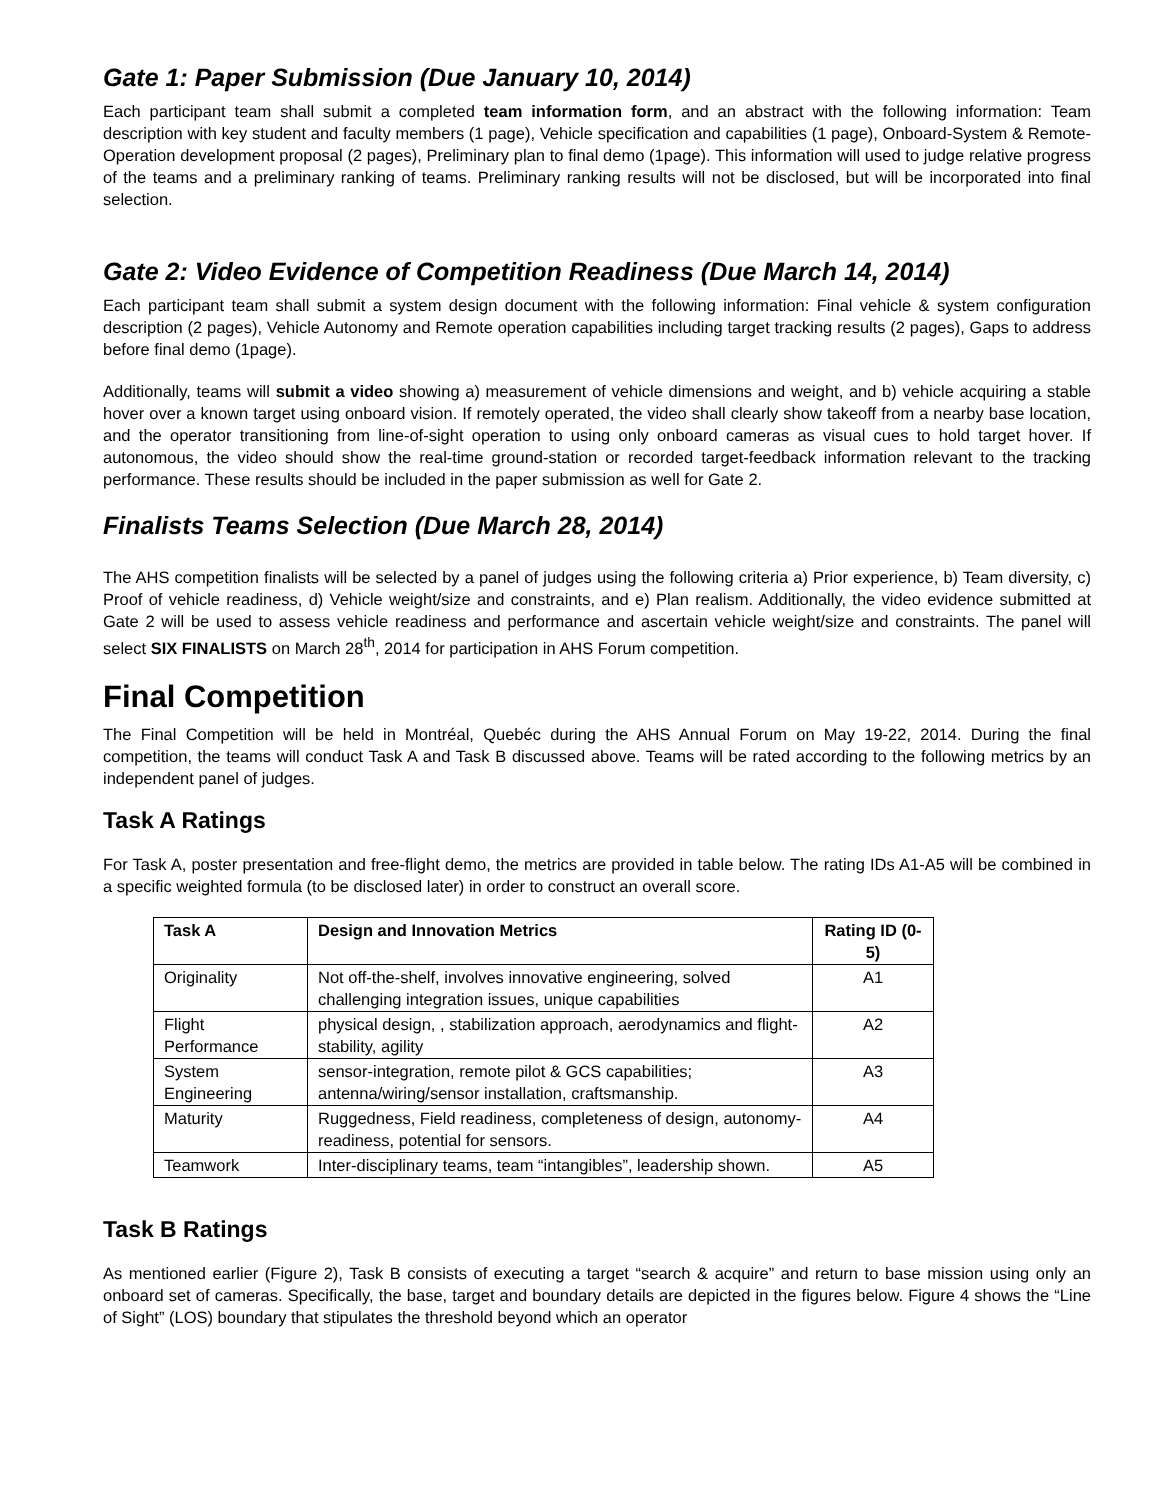Gate 1: Paper Submission (Due January 10, 2014)
Each participant team shall submit a completed team information form, and an abstract with the following information: Team description with key student and faculty members (1 page), Vehicle specification and capabilities (1 page), Onboard-System & Remote-Operation development proposal (2 pages), Preliminary plan to final demo (1page). This information will used to judge relative progress of the teams and a preliminary ranking of teams. Preliminary ranking results will not be disclosed, but will be incorporated into final selection.
Gate 2: Video Evidence of Competition Readiness (Due March 14, 2014)
Each participant team shall submit a system design document with the following information: Final vehicle & system configuration description (2 pages), Vehicle Autonomy and Remote operation capabilities including target tracking results (2 pages), Gaps to address before final demo (1page).
Additionally, teams will submit a video showing a) measurement of vehicle dimensions and weight, and b) vehicle acquiring a stable hover over a known target using onboard vision. If remotely operated, the video shall clearly show takeoff from a nearby base location, and the operator transitioning from line-of-sight operation to using only onboard cameras as visual cues to hold target hover. If autonomous, the video should show the real-time ground-station or recorded target-feedback information relevant to the tracking performance. These results should be included in the paper submission as well for Gate 2.
Finalists Teams Selection (Due March 28, 2014)
The AHS competition finalists will be selected by a panel of judges using the following criteria a) Prior experience, b) Team diversity, c) Proof of vehicle readiness, d) Vehicle weight/size and constraints, and e) Plan realism. Additionally, the video evidence submitted at Gate 2 will be used to assess vehicle readiness and performance and ascertain vehicle weight/size and constraints. The panel will select SIX FINALISTS on March 28<sup>th</sup>, 2014 for participation in AHS Forum competition.
Final Competition
The Final Competition will be held in Montréal, Quebéc during the AHS Annual Forum on May 19-22, 2014. During the final competition, the teams will conduct Task A and Task B discussed above. Teams will be rated according to the following metrics by an independent panel of judges.
Task A Ratings
For Task A, poster presentation and free-flight demo, the metrics are provided in table below. The rating IDs A1-A5 will be combined in a specific weighted formula (to be disclosed later) in order to construct an overall score.
| Task A | Design and Innovation Metrics | Rating ID (0-5) |
| --- | --- | --- |
| Originality | Not off-the-shelf, involves innovative engineering, solved challenging integration issues, unique capabilities | A1 |
| Flight Performance | physical design, , stabilization approach, aerodynamics and flight-stability, agility | A2 |
| System Engineering | sensor-integration, remote pilot & GCS capabilities; antenna/wiring/sensor installation, craftsmanship. | A3 |
| Maturity | Ruggedness, Field readiness, completeness of design, autonomy-readiness, potential for sensors. | A4 |
| Teamwork | Inter-disciplinary teams, team “intangibles”, leadership shown. | A5 |
Task B Ratings
As mentioned earlier (Figure 2), Task B consists of executing a target “search & acquire” and return to base mission using only an onboard set of cameras. Specifically, the base, target and boundary details are depicted in the figures below. Figure 4 shows the “Line of Sight” (LOS) boundary that stipulates the threshold beyond which an operator